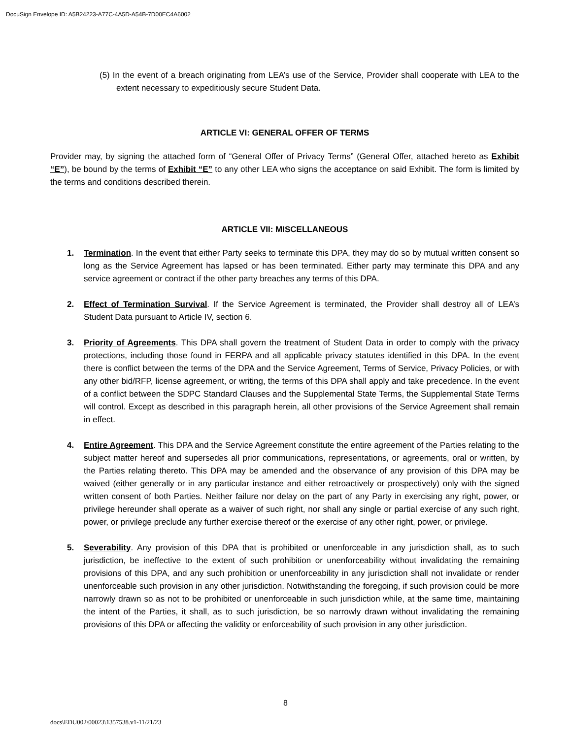DocuSign Envelope ID: A5B24223-A77C-4A5D-A54B-7D00EC4A6002
(5) In the event of a breach originating from LEA’s use of the Service, Provider shall cooperate with LEA to the extent necessary to expeditiously secure Student Data.
ARTICLE VI: GENERAL OFFER OF TERMS
Provider may, by signing the attached form of “General Offer of Privacy Terms” (General Offer, attached hereto as Exhibit “E”), be bound by the terms of Exhibit “E” to any other LEA who signs the acceptance on said Exhibit. The form is limited by the terms and conditions described therein.
ARTICLE VII: MISCELLANEOUS
1. Termination. In the event that either Party seeks to terminate this DPA, they may do so by mutual written consent so long as the Service Agreement has lapsed or has been terminated. Either party may terminate this DPA and any service agreement or contract if the other party breaches any terms of this DPA.
2. Effect of Termination Survival. If the Service Agreement is terminated, the Provider shall destroy all of LEA’s Student Data pursuant to Article IV, section 6.
3. Priority of Agreements. This DPA shall govern the treatment of Student Data in order to comply with the privacy protections, including those found in FERPA and all applicable privacy statutes identified in this DPA. In the event there is conflict between the terms of the DPA and the Service Agreement, Terms of Service, Privacy Policies, or with any other bid/RFP, license agreement, or writing, the terms of this DPA shall apply and take precedence. In the event of a conflict between the SDPC Standard Clauses and the Supplemental State Terms, the Supplemental State Terms will control. Except as described in this paragraph herein, all other provisions of the Service Agreement shall remain in effect.
4. Entire Agreement. This DPA and the Service Agreement constitute the entire agreement of the Parties relating to the subject matter hereof and supersedes all prior communications, representations, or agreements, oral or written, by the Parties relating thereto. This DPA may be amended and the observance of any provision of this DPA may be waived (either generally or in any particular instance and either retroactively or prospectively) only with the signed written consent of both Parties. Neither failure nor delay on the part of any Party in exercising any right, power, or privilege hereunder shall operate as a waiver of such right, nor shall any single or partial exercise of any such right, power, or privilege preclude any further exercise thereof or the exercise of any other right, power, or privilege.
5. Severability. Any provision of this DPA that is prohibited or unenforceable in any jurisdiction shall, as to such jurisdiction, be ineffective to the extent of such prohibition or unenforceability without invalidating the remaining provisions of this DPA, and any such prohibition or unenforceability in any jurisdiction shall not invalidate or render unenforceable such provision in any other jurisdiction. Notwithstanding the foregoing, if such provision could be more narrowly drawn so as not to be prohibited or unenforceable in such jurisdiction while, at the same time, maintaining the intent of the Parties, it shall, as to such jurisdiction, be so narrowly drawn without invalidating the remaining provisions of this DPA or affecting the validity or enforceability of such provision in any other jurisdiction.
8
docs\EDU002\00023\1357538.v1-11/21/23